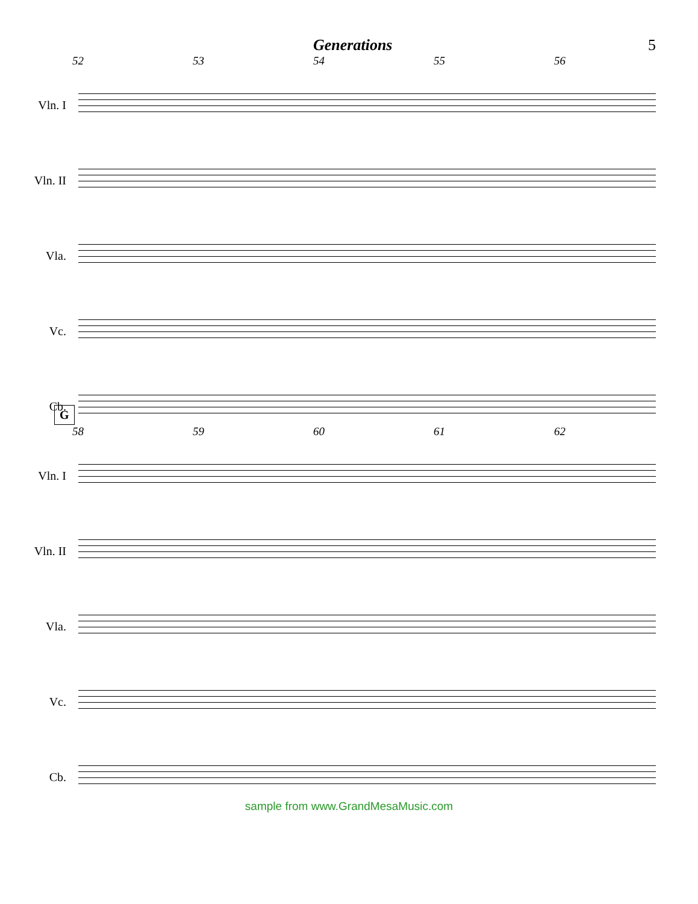Generations 5
52 53 54 55 56
Vln. I
Vln. II
Vla.
Vc.
Cb.
G
58 59 60 61 62
Vln. I
Vln. II
Vla.
Vc.
Cb.
sample from www.GrandMesaMusic.com